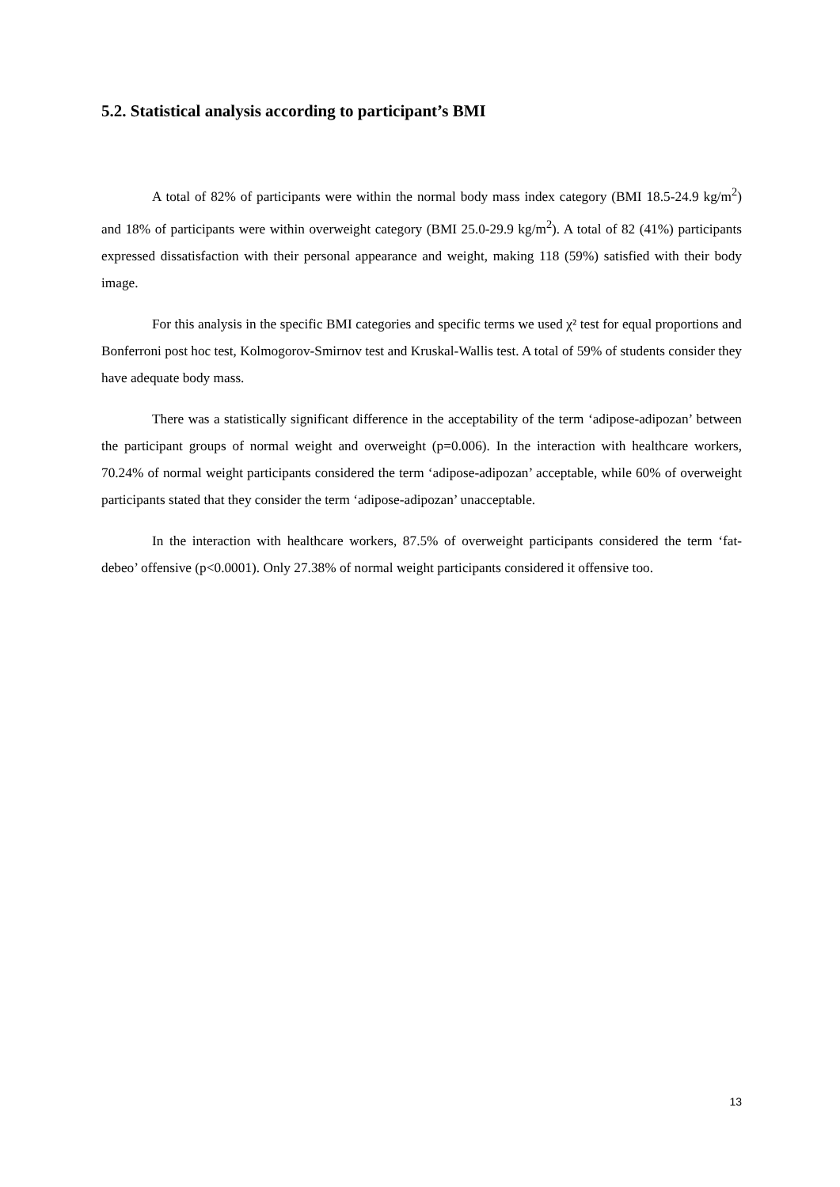5.2. Statistical analysis according to participant’s BMI
A total of 82% of participants were within the normal body mass index category (BMI 18.5-24.9 kg/m<sup>2</sup>) and 18% of participants were within overweight category (BMI 25.0-29.9 kg/m<sup>2</sup>). A total of 82 (41%) participants expressed dissatisfaction with their personal appearance and weight, making 118 (59%) satisfied with their body image.
For this analysis in the specific BMI categories and specific terms we used χ² test for equal proportions and Bonferroni post hoc test, Kolmogorov-Smirnov test and Kruskal-Wallis test. A total of 59% of students consider they have adequate body mass.
There was a statistically significant difference in the acceptability of the term ‘adipose-adipozan’ between the participant groups of normal weight and overweight (p=0.006). In the interaction with healthcare workers, 70.24% of normal weight participants considered the term ‘adipose-adipozan’ acceptable, while 60% of overweight participants stated that they consider the term ‘adipose-adipozan’ unacceptable.
In the interaction with healthcare workers, 87.5% of overweight participants considered the term ‘fat-debeo’ offensive (p<0.0001). Only 27.38% of normal weight participants considered it offensive too.
13